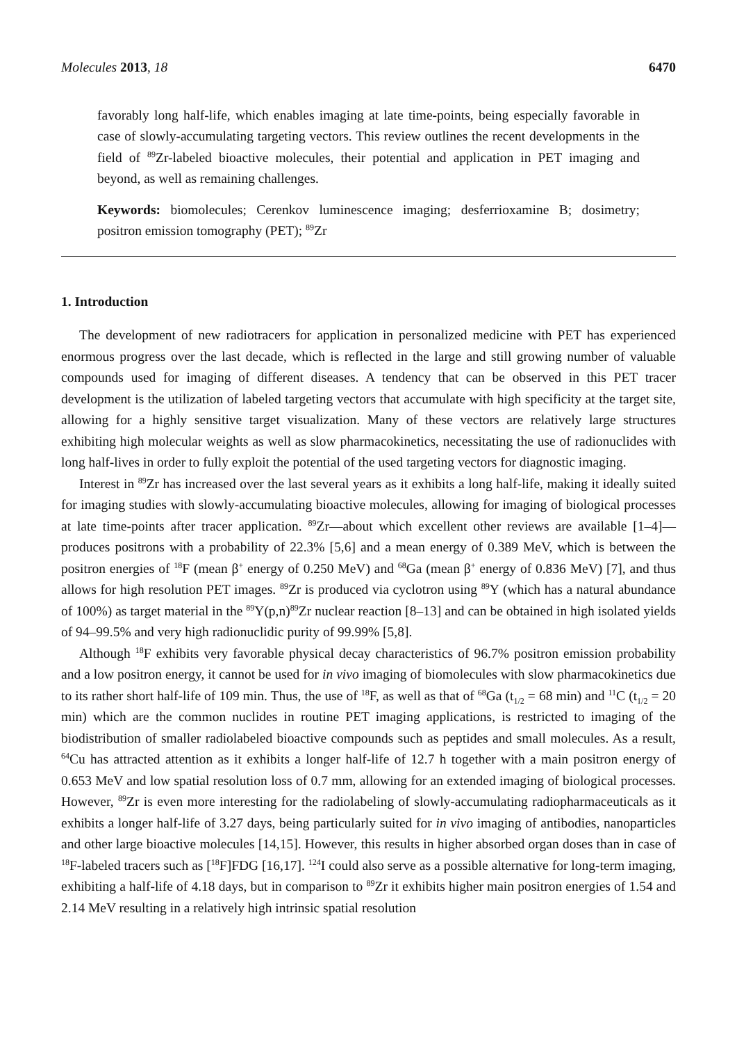Molecules 2013, 18 6470
favorably long half-life, which enables imaging at late time-points, being especially favorable in case of slowly-accumulating targeting vectors. This review outlines the recent developments in the field of <sup>89</sup>Zr-labeled bioactive molecules, their potential and application in PET imaging and beyond, as well as remaining challenges.
Keywords: biomolecules; Cerenkov luminescence imaging; desferrioxamine B; dosimetry; positron emission tomography (PET); <sup>89</sup>Zr
1. Introduction
The development of new radiotracers for application in personalized medicine with PET has experienced enormous progress over the last decade, which is reflected in the large and still growing number of valuable compounds used for imaging of different diseases. A tendency that can be observed in this PET tracer development is the utilization of labeled targeting vectors that accumulate with high specificity at the target site, allowing for a highly sensitive target visualization. Many of these vectors are relatively large structures exhibiting high molecular weights as well as slow pharmacokinetics, necessitating the use of radionuclides with long half-lives in order to fully exploit the potential of the used targeting vectors for diagnostic imaging.
Interest in <sup>89</sup>Zr has increased over the last several years as it exhibits a long half-life, making it ideally suited for imaging studies with slowly-accumulating bioactive molecules, allowing for imaging of biological processes at late time-points after tracer application. <sup>89</sup>Zr—about which excellent other reviews are available [1–4]—produces positrons with a probability of 22.3% [5,6] and a mean energy of 0.389 MeV, which is between the positron energies of <sup>18</sup>F (mean β<sup>+</sup> energy of 0.250 MeV) and <sup>68</sup>Ga (mean β<sup>+</sup> energy of 0.836 MeV) [7], and thus allows for high resolution PET images. <sup>89</sup>Zr is produced via cyclotron using <sup>89</sup>Y (which has a natural abundance of 100%) as target material in the <sup>89</sup>Y(p,n)<sup>89</sup>Zr nuclear reaction [8–13] and can be obtained in high isolated yields of 94–99.5% and very high radionuclidic purity of 99.99% [5,8].
Although <sup>18</sup>F exhibits very favorable physical decay characteristics of 96.7% positron emission probability and a low positron energy, it cannot be used for in vivo imaging of biomolecules with slow pharmacokinetics due to its rather short half-life of 109 min. Thus, the use of <sup>18</sup>F, as well as that of <sup>68</sup>Ga (t<sub>1/2</sub> = 68 min) and <sup>11</sup>C (t<sub>1/2</sub> = 20 min) which are the common nuclides in routine PET imaging applications, is restricted to imaging of the biodistribution of smaller radiolabeled bioactive compounds such as peptides and small molecules. As a result, <sup>64</sup>Cu has attracted attention as it exhibits a longer half-life of 12.7 h together with a main positron energy of 0.653 MeV and low spatial resolution loss of 0.7 mm, allowing for an extended imaging of biological processes. However, <sup>89</sup>Zr is even more interesting for the radiolabeling of slowly-accumulating radiopharmaceuticals as it exhibits a longer half-life of 3.27 days, being particularly suited for in vivo imaging of antibodies, nanoparticles and other large bioactive molecules [14,15]. However, this results in higher absorbed organ doses than in case of <sup>18</sup>F-labeled tracers such as [<sup>18</sup>F]FDG [16,17]. <sup>124</sup>I could also serve as a possible alternative for long-term imaging, exhibiting a half-life of 4.18 days, but in comparison to <sup>89</sup>Zr it exhibits higher main positron energies of 1.54 and 2.14 MeV resulting in a relatively high intrinsic spatial resolution